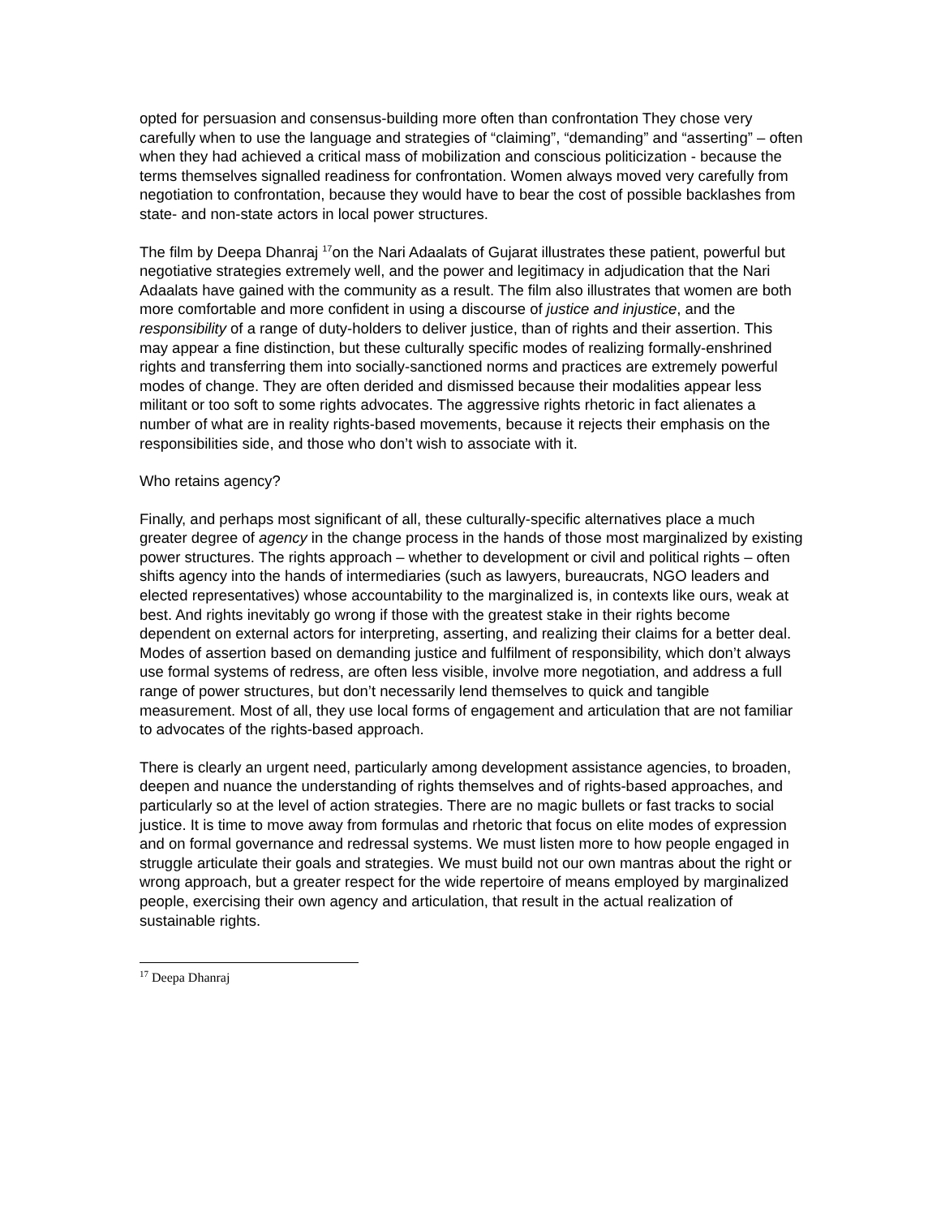opted for persuasion and consensus-building more often than confrontation They chose very carefully when to use the language and strategies of “claiming”, “demanding” and “asserting” – often when they had achieved a critical mass of mobilization and conscious politicization - because the terms themselves signalled readiness for confrontation. Women always moved very carefully from negotiation to confrontation, because they would have to bear the cost of possible backlashes from state- and non-state actors in local power structures.
The film by Deepa Dhanraj <sup>17</sup>on the Nari Adaalats of Gujarat illustrates these patient, powerful but negotiative strategies extremely well, and the power and legitimacy in adjudication that the Nari Adaalats have gained with the community as a result. The film also illustrates that women are both more comfortable and more confident in using a discourse of justice and injustice, and the responsibility of a range of duty-holders to deliver justice, than of rights and their assertion. This may appear a fine distinction, but these culturally specific modes of realizing formally-enshrined rights and transferring them into socially-sanctioned norms and practices are extremely powerful modes of change. They are often derided and dismissed because their modalities appear less militant or too soft to some rights advocates. The aggressive rights rhetoric in fact alienates a number of what are in reality rights-based movements, because it rejects their emphasis on the responsibilities side, and those who don’t wish to associate with it.
Who retains agency?
Finally, and perhaps most significant of all, these culturally-specific alternatives place a much greater degree of agency in the change process in the hands of those most marginalized by existing power structures. The rights approach – whether to development or civil and political rights – often shifts agency into the hands of intermediaries (such as lawyers, bureaucrats, NGO leaders and elected representatives) whose accountability to the marginalized is, in contexts like ours, weak at best. And rights inevitably go wrong if those with the greatest stake in their rights become dependent on external actors for interpreting, asserting, and realizing their claims for a better deal. Modes of assertion based on demanding justice and fulfilment of responsibility, which don’t always use formal systems of redress, are often less visible, involve more negotiation, and address a full range of power structures, but don’t necessarily lend themselves to quick and tangible measurement. Most of all, they use local forms of engagement and articulation that are not familiar to advocates of the rights-based approach.
There is clearly an urgent need, particularly among development assistance agencies, to broaden, deepen and nuance the understanding of rights themselves and of rights-based approaches, and particularly so at the level of action strategies. There are no magic bullets or fast tracks to social justice. It is time to move away from formulas and rhetoric that focus on elite modes of expression and on formal governance and redressal systems. We must listen more to how people engaged in struggle articulate their goals and strategies. We must build not our own mantras about the right or wrong approach, but a greater respect for the wide repertoire of means employed by marginalized people, exercising their own agency and articulation, that result in the actual realization of sustainable rights.
<sup>17</sup> Deepa Dhanraj